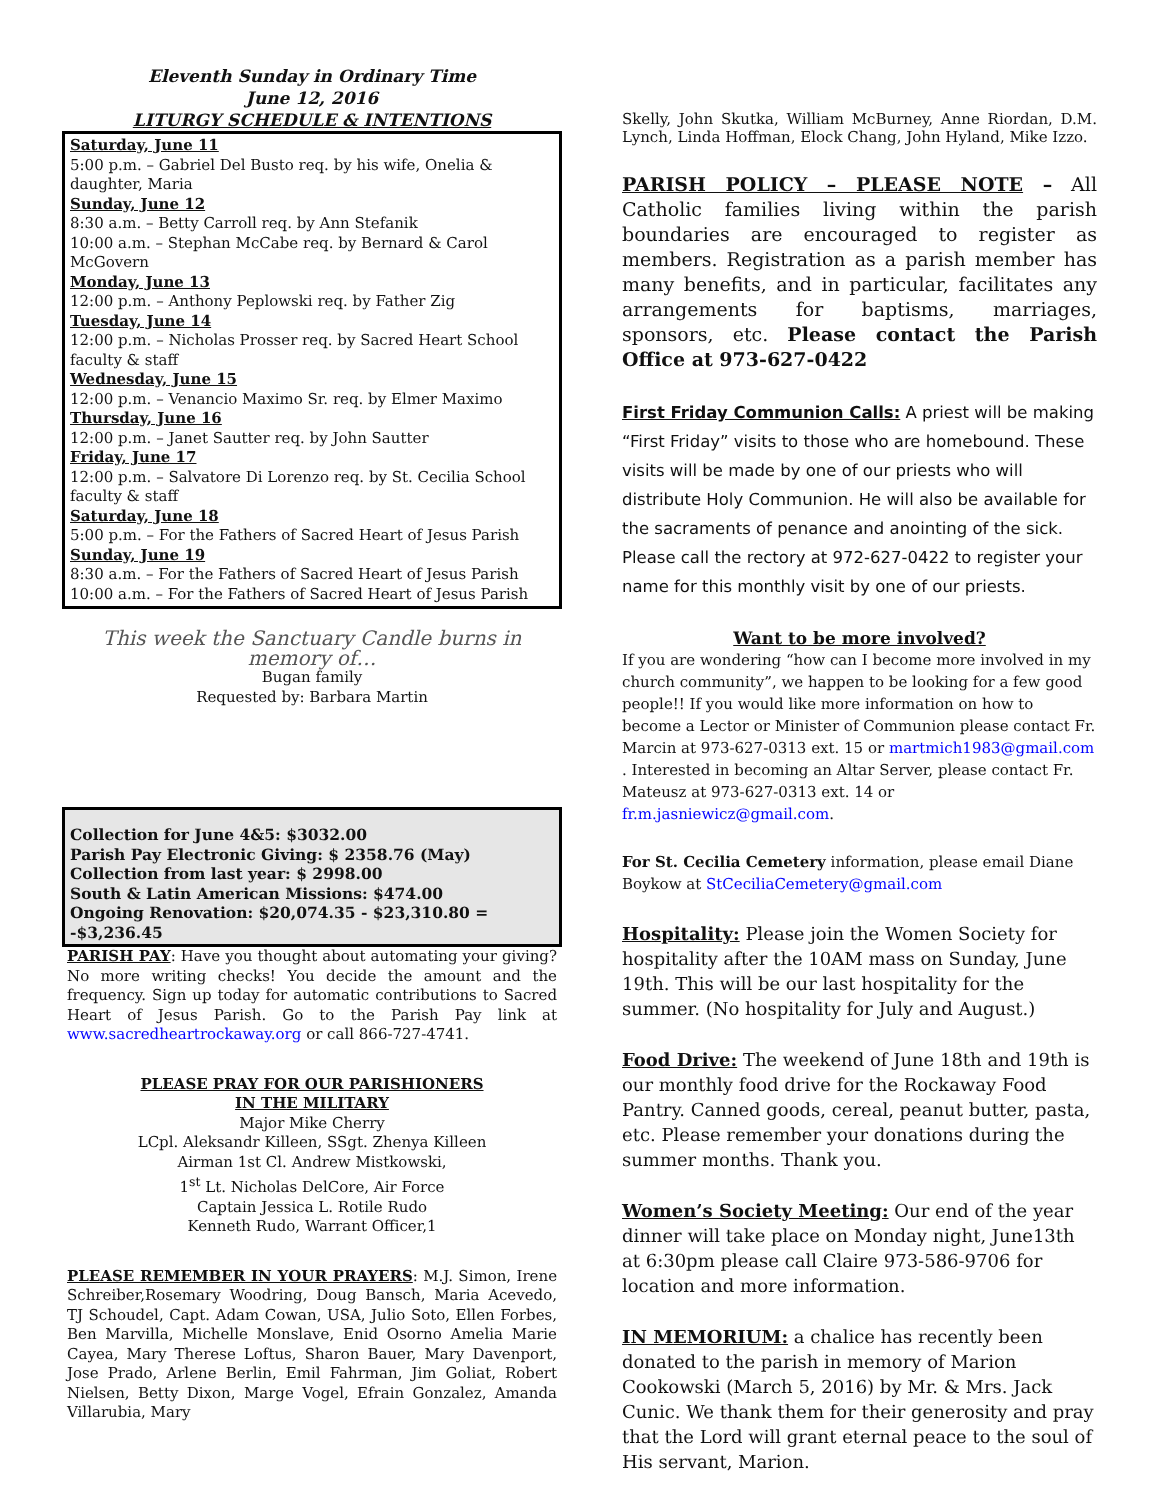Eleventh Sunday in Ordinary Time
June 12, 2016
LITURGY SCHEDULE & INTENTIONS
Saturday, June 11
5:00 p.m. – Gabriel Del Busto req. by his wife, Onelia & daughter, Maria
Sunday, June 12
8:30 a.m. – Betty Carroll req. by Ann Stefanik
10:00 a.m. – Stephan McCabe req. by Bernard & Carol McGovern
Monday, June 13
12:00 p.m. – Anthony Peplowski req. by Father Zig
Tuesday, June 14
12:00 p.m. – Nicholas Prosser req. by Sacred Heart School faculty & staff
Wednesday, June 15
12:00 p.m. – Venancio Maximo Sr. req. by Elmer Maximo
Thursday, June 16
12:00 p.m. – Janet Sautter req. by John Sautter
Friday, June 17
12:00 p.m. – Salvatore Di Lorenzo req. by St. Cecilia School faculty & staff
Saturday, June 18
5:00 p.m. – For the Fathers of Sacred Heart of Jesus Parish
Sunday, June 19
8:30 a.m. – For the Fathers of Sacred Heart of Jesus Parish
10:00 a.m. – For the Fathers of Sacred Heart of Jesus Parish
This week the Sanctuary Candle burns in memory of…
Bugan family
Requested by: Barbara Martin
Collection for June 4&5: $3032.00
Parish Pay Electronic Giving: $ 2358.76 (May)
Collection from last year: $ 2998.00
South & Latin American Missions: $474.00
Ongoing Renovation: $20,074.35 - $23,310.80 = -$3,236.45
PARISH PAY: Have you thought about automating your giving? No more writing checks! You decide the amount and the frequency. Sign up today for automatic contributions to Sacred Heart of Jesus Parish. Go to the Parish Pay link at www.sacredheartrockaway.org or call 866-727-4741.
PLEASE PRAY FOR OUR PARISHIONERS
IN THE MILITARY
Major Mike Cherry
LCpl. Aleksandr Killeen, SSgt. Zhenya Killeen
Airman 1st Cl. Andrew Mistkowski,
1<sup>st</sup> Lt. Nicholas DelCore, Air Force
Captain Jessica L. Rotile Rudo
Kenneth Rudo, Warrant Officer,1
PLEASE REMEMBER IN YOUR PRAYERS: M.J. Simon, Irene Schreiber,Rosemary Woodring, Doug Bansch, Maria Acevedo, TJ Schoudel, Capt. Adam Cowan, USA, Julio Soto, Ellen Forbes, Ben Marvilla, Michelle Monslave, Enid Osorno Amelia Marie Cayea, Mary Therese Loftus, Sharon Bauer, Mary Davenport, Jose Prado, Arlene Berlin, Emil Fahrman, Jim Goliat, Robert Nielsen, Betty Dixon, Marge Vogel, Efrain Gonzalez, Amanda Villarubia, Mary
Skelly, John Skutka, William McBurney, Anne Riordan, D.M. Lynch, Linda Hoffman, Elock Chang, John Hyland, Mike Izzo.
PARISH POLICY – PLEASE NOTE – All Catholic families living within the parish boundaries are encouraged to register as members. Registration as a parish member has many benefits, and in particular, facilitates any arrangements for baptisms, marriages, sponsors, etc. Please contact the Parish Office at 973-627-0422
First Friday Communion Calls: A priest will be making “First Friday” visits to those who are homebound. These visits will be made by one of our priests who will distribute Holy Communion. He will also be available for the sacraments of penance and anointing of the sick. Please call the rectory at 972-627-0422 to register your name for this monthly visit by one of our priests.
Want to be more involved?
If you are wondering “how can I become more involved in my church community”, we happen to be looking for a few good people!! If you would like more information on how to become a Lector or Minister of Communion please contact Fr. Marcin at 973-627-0313 ext. 15 or martmich1983@gmail.com . Interested in becoming an Altar Server, please contact Fr. Mateusz at 973-627-0313 ext. 14 or fr.m.jasniewicz@gmail.com.
For St. Cecilia Cemetery information, please email Diane Boykow at StCeciliaCemetery@gmail.com
Hospitality: Please join the Women Society for hospitality after the 10AM mass on Sunday, June 19th. This will be our last hospitality for the summer. (No hospitality for July and August.)
Food Drive: The weekend of June 18th and 19th is our monthly food drive for the Rockaway Food Pantry. Canned goods, cereal, peanut butter, pasta, etc. Please remember your donations during the summer months. Thank you.
Women’s Society Meeting: Our end of the year dinner will take place on Monday night, June13th at 6:30pm please call Claire 973-586-9706 for location and more information.
IN MEMORIUM: a chalice has recently been donated to the parish in memory of Marion Cookowski (March 5, 2016) by Mr. & Mrs. Jack Cunic. We thank them for their generosity and pray that the Lord will grant eternal peace to the soul of His servant, Marion.